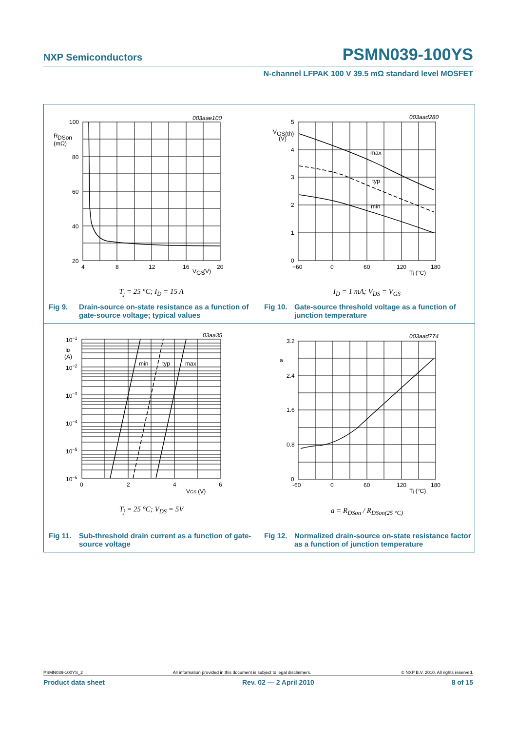NXP Semiconductors PSMN039-100YS
N-channel LFPAK 100 V 39.5 mΩ standard level MOSFET
003aae100
100
80
60
40
20
R
DSon
(mΩ)
4
8
12
16
20
V
GS
(V)
T<sub>j</sub> = 25 °C; I<sub>D</sub> = 15 A
Fig 9. Drain-source on-state resistance as a function of gate-source voltage; typical values
003aad280
5
4
3
2
1
0
V
GS(th)
(V)
max
typ
min
−60
0
60
120
180
Tj (°C)
I<sub>D</sub> = 1 mA; V<sub>DS</sub> = V<sub>GS</sub>
Fig 10. Gate-source threshold voltage as a function of junction temperature
03aa35
10−1
10−2
10−3
10−4
10−5
10−6
ID
(A)
min
typ
max
0
2
4
6
VGS (V)
T<sub>j</sub> = 25 °C; V<sub>DS</sub> = 5V
Fig 11. Sub-threshold drain current as a function of gate-source voltage
003aad774
3.2
a
2.4
1.6
0.8
0
-60
0
60
120
180
Tj (°C)
a = R<sub>DSon</sub> / R<sub>DSon(25 °C)</sub>
Fig 12. Normalized drain-source on-state resistance factor as a function of junction temperature
PSMN039-100YS_2 All information provided in this document is subject to legal disclaimers. © NXP B.V. 2010. All rights reserved.
Product data sheet Rev. 02 — 2 April 2010 8 of 15